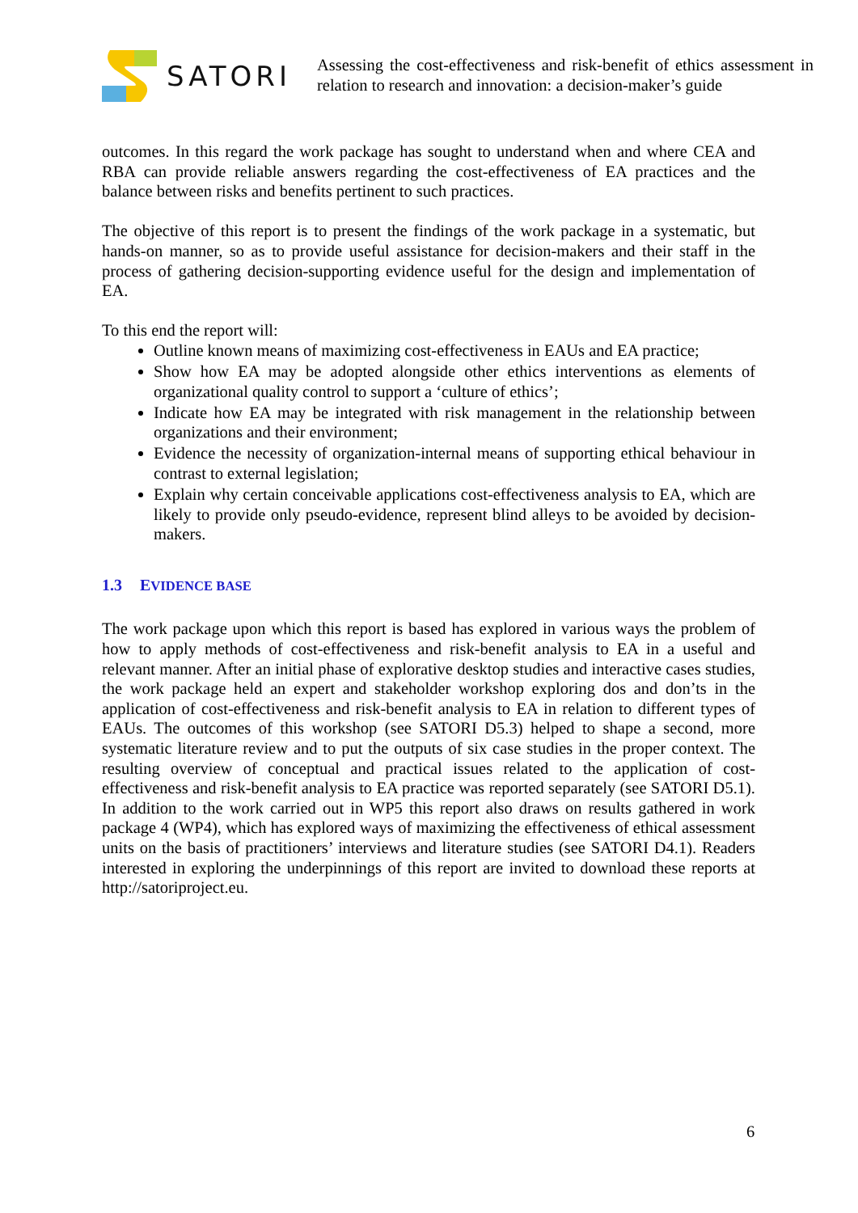SATORI
Assessing the cost-effectiveness and risk-benefit of ethics assessment in relation to research and innovation: a decision-maker’s guide
outcomes. In this regard the work package has sought to understand when and where CEA and RBA can provide reliable answers regarding the cost-effectiveness of EA practices and the balance between risks and benefits pertinent to such practices.
The objective of this report is to present the findings of the work package in a systematic, but hands-on manner, so as to provide useful assistance for decision-makers and their staff in the process of gathering decision-supporting evidence useful for the design and implementation of EA.
To this end the report will:
Outline known means of maximizing cost-effectiveness in EAUs and EA practice;
Show how EA may be adopted alongside other ethics interventions as elements of organizational quality control to support a ‘culture of ethics’;
Indicate how EA may be integrated with risk management in the relationship between organizations and their environment;
Evidence the necessity of organization-internal means of supporting ethical behaviour in contrast to external legislation;
Explain why certain conceivable applications cost-effectiveness analysis to EA, which are likely to provide only pseudo-evidence, represent blind alleys to be avoided by decision-makers.
1.3 EVIDENCE BASE
The work package upon which this report is based has explored in various ways the problem of how to apply methods of cost-effectiveness and risk-benefit analysis to EA in a useful and relevant manner. After an initial phase of explorative desktop studies and interactive cases studies, the work package held an expert and stakeholder workshop exploring dos and don’ts in the application of cost-effectiveness and risk-benefit analysis to EA in relation to different types of EAUs. The outcomes of this workshop (see SATORI D5.3) helped to shape a second, more systematic literature review and to put the outputs of six case studies in the proper context. The resulting overview of conceptual and practical issues related to the application of cost-effectiveness and risk-benefit analysis to EA practice was reported separately (see SATORI D5.1). In addition to the work carried out in WP5 this report also draws on results gathered in work package 4 (WP4), which has explored ways of maximizing the effectiveness of ethical assessment units on the basis of practitioners’ interviews and literature studies (see SATORI D4.1). Readers interested in exploring the underpinnings of this report are invited to download these reports at http://satoriproject.eu.
6